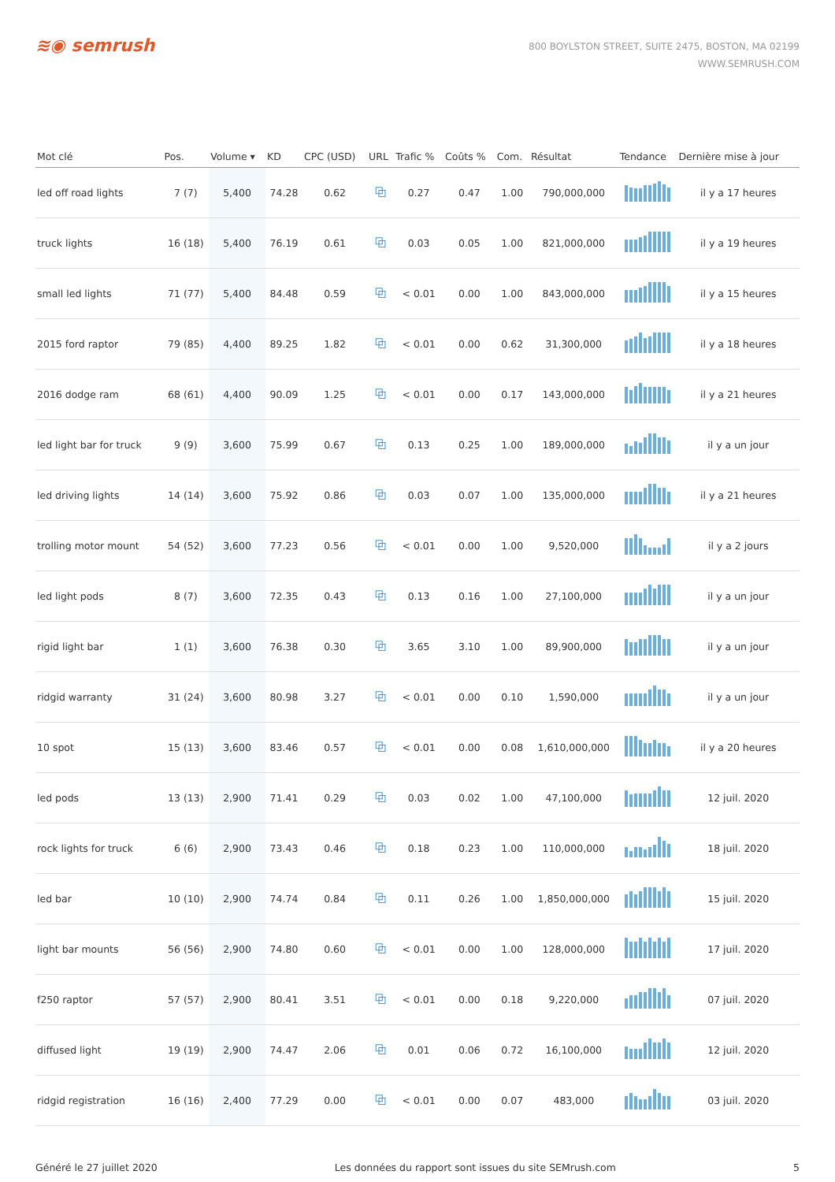≋◉ semrush
800 BOYLSTON STREET, SUITE 2475, BOSTON, MA 02199
WWW.SEMRUSH.COM
| Mot clé | Pos. | Volume ▾ | KD | CPC (USD) | URL | Trafic % | Coûts % | Com. | Résultat | Tendance | Dernière mise à jour |
| --- | --- | --- | --- | --- | --- | --- | --- | --- | --- | --- | --- |
| led off road lights | 7 (7) | 5,400 | 74.28 | 0.62 | ⧉ | 0.27 | 0.47 | 1.00 | 790,000,000 | | il y a 17 heures |
| truck lights | 16 (18) | 5,400 | 76.19 | 0.61 | ⧉ | 0.03 | 0.05 | 1.00 | 821,000,000 | | il y a 19 heures |
| small led lights | 71 (77) | 5,400 | 84.48 | 0.59 | ⧉ | < 0.01 | 0.00 | 1.00 | 843,000,000 | | il y a 15 heures |
| 2015 ford raptor | 79 (85) | 4,400 | 89.25 | 1.82 | ⧉ | < 0.01 | 0.00 | 0.62 | 31,300,000 | | il y a 18 heures |
| 2016 dodge ram | 68 (61) | 4,400 | 90.09 | 1.25 | ⧉ | < 0.01 | 0.00 | 0.17 | 143,000,000 | | il y a 21 heures |
| led light bar for truck | 9 (9) | 3,600 | 75.99 | 0.67 | ⧉ | 0.13 | 0.25 | 1.00 | 189,000,000 | | il y a un jour |
| led driving lights | 14 (14) | 3,600 | 75.92 | 0.86 | ⧉ | 0.03 | 0.07 | 1.00 | 135,000,000 | | il y a 21 heures |
| trolling motor mount | 54 (52) | 3,600 | 77.23 | 0.56 | ⧉ | < 0.01 | 0.00 | 1.00 | 9,520,000 | | il y a 2 jours |
| led light pods | 8 (7) | 3,600 | 72.35 | 0.43 | ⧉ | 0.13 | 0.16 | 1.00 | 27,100,000 | | il y a un jour |
| rigid light bar | 1 (1) | 3,600 | 76.38 | 0.30 | ⧉ | 3.65 | 3.10 | 1.00 | 89,900,000 | | il y a un jour |
| ridgid warranty | 31 (24) | 3,600 | 80.98 | 3.27 | ⧉ | < 0.01 | 0.00 | 0.10 | 1,590,000 | | il y a un jour |
| 10 spot | 15 (13) | 3,600 | 83.46 | 0.57 | ⧉ | < 0.01 | 0.00 | 0.08 | 1,610,000,000 | | il y a 20 heures |
| led pods | 13 (13) | 2,900 | 71.41 | 0.29 | ⧉ | 0.03 | 0.02 | 1.00 | 47,100,000 | | 12 juil. 2020 |
| rock lights for truck | 6 (6) | 2,900 | 73.43 | 0.46 | ⧉ | 0.18 | 0.23 | 1.00 | 110,000,000 | | 18 juil. 2020 |
| led bar | 10 (10) | 2,900 | 74.74 | 0.84 | ⧉ | 0.11 | 0.26 | 1.00 | 1,850,000,000 | | 15 juil. 2020 |
| light bar mounts | 56 (56) | 2,900 | 74.80 | 0.60 | ⧉ | < 0.01 | 0.00 | 1.00 | 128,000,000 | | 17 juil. 2020 |
| f250 raptor | 57 (57) | 2,900 | 80.41 | 3.51 | ⧉ | < 0.01 | 0.00 | 0.18 | 9,220,000 | | 07 juil. 2020 |
| diffused light | 19 (19) | 2,900 | 74.47 | 2.06 | ⧉ | 0.01 | 0.06 | 0.72 | 16,100,000 | | 12 juil. 2020 |
| ridgid registration | 16 (16) | 2,400 | 77.29 | 0.00 | ⧉ | < 0.01 | 0.00 | 0.07 | 483,000 | | 03 juil. 2020 |
Généré le 27 juillet 2020 Les données du rapport sont issues du site SEMrush.com 5